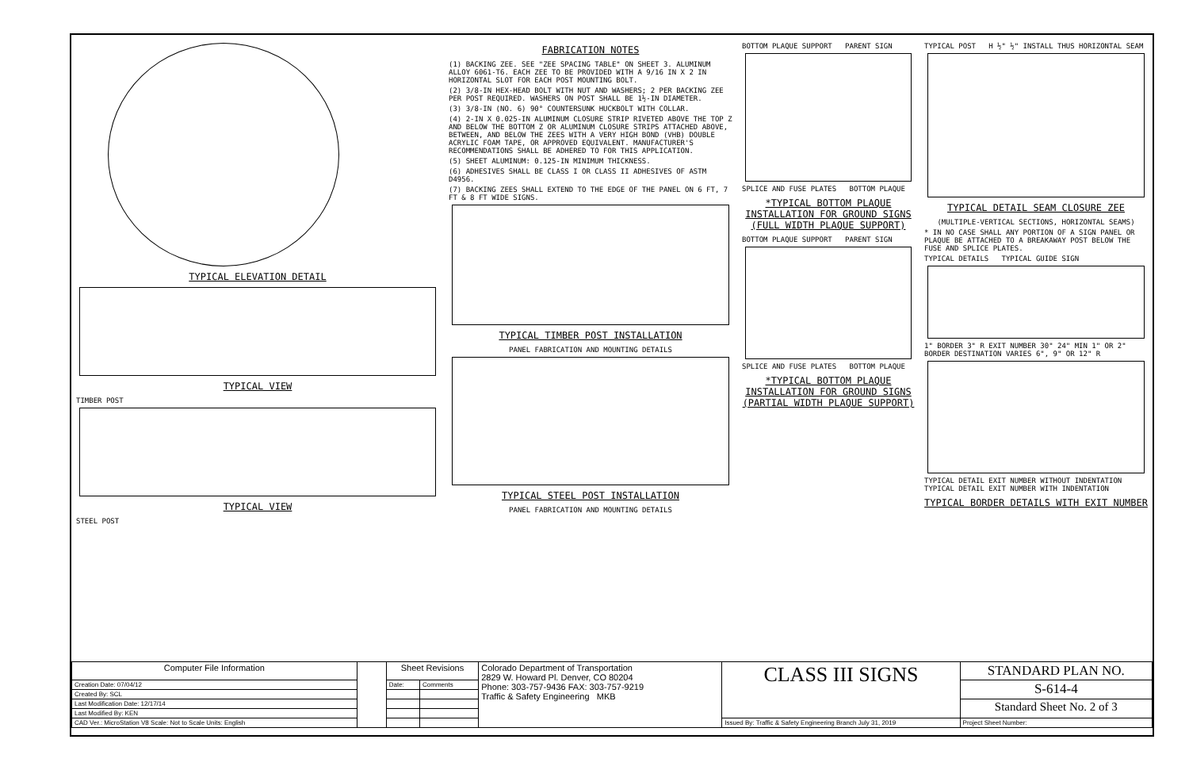TYPICAL ELEVATION DETAIL
TYPICAL VIEW
TIMBER POST
TYPICAL VIEW
STEEL POST
FABRICATION NOTES
(1) BACKING ZEE. SEE "ZEE SPACING TABLE" ON SHEET 3. ALUMINUM ALLOY 6061-T6. EACH ZEE TO BE PROVIDED WITH A 9/16 IN X 2 IN HORIZONTAL SLOT FOR EACH POST MOUNTING BOLT.
(2) 3/8-IN HEX-HEAD BOLT WITH NUT AND WASHERS; 2 PER BACKING ZEE PER POST REQUIRED. WASHERS ON POST SHALL BE 1½-IN DIAMETER.
(3) 3/8-IN (NO. 6) 90° COUNTERSUNK HUCKBOLT WITH COLLAR.
(4) 2-IN X 0.025-IN ALUMINUM CLOSURE STRIP RIVETED ABOVE THE TOP Z AND BELOW THE BOTTOM Z OR ALUMINUM CLOSURE STRIPS ATTACHED ABOVE, BETWEEN, AND BELOW THE ZEES WITH A VERY HIGH BOND (VHB) DOUBLE ACRYLIC FOAM TAPE, OR APPROVED EQUIVALENT. MANUFACTURER'S RECOMMENDATIONS SHALL BE ADHERED TO FOR THIS APPLICATION.
(5) SHEET ALUMINUM: 0.125-IN MINIMUM THICKNESS.
(6) ADHESIVES SHALL BE CLASS I OR CLASS II ADHESIVES OF ASTM D4956.
(7) BACKING ZEES SHALL EXTEND TO THE EDGE OF THE PANEL ON 6 FT, 7 FT & 8 FT WIDE SIGNS.
TYPICAL TIMBER POST INSTALLATION
PANEL FABRICATION AND MOUNTING DETAILS
TYPICAL STEEL POST INSTALLATION
PANEL FABRICATION AND MOUNTING DETAILS
BOTTOM PLAQUE SUPPORT PARENT SIGN
SPLICE AND FUSE PLATES BOTTOM PLAQUE
*TYPICAL BOTTOM PLAQUE INSTALLATION FOR GROUND SIGNS (FULL WIDTH PLAQUE SUPPORT)
BOTTOM PLAQUE SUPPORT PARENT SIGN
SPLICE AND FUSE PLATES BOTTOM PLAQUE
*TYPICAL BOTTOM PLAQUE INSTALLATION FOR GROUND SIGNS (PARTIAL WIDTH PLAQUE SUPPORT)
TYPICAL POST H ½" ½" INSTALL THUS HORIZONTAL SEAM
TYPICAL DETAIL SEAM CLOSURE ZEE
(MULTIPLE-VERTICAL SECTIONS, HORIZONTAL SEAMS)
* IN NO CASE SHALL ANY PORTION OF A SIGN PANEL OR PLAQUE BE ATTACHED TO A BREAKAWAY POST BELOW THE FUSE AND SPLICE PLATES.
TYPICAL DETAILS TYPICAL GUIDE SIGN
1" BORDER 3" R EXIT NUMBER 30" 24" MIN 1" OR 2" BORDER DESTINATION VARIES 6", 9" OR 12" R
TYPICAL DETAIL EXIT NUMBER WITHOUT INDENTATION TYPICAL DETAIL EXIT NUMBER WITH INDENTATION
TYPICAL BORDER DETAILS WITH EXIT NUMBER
| Computer File Information | | Sheet Revisions | | Colorado Department of Transportation 2829 W. Howard Pl. Denver, CO 80204 Phone: 303-757-9436 FAX: 303-757-9219 Traffic & Safety Engineering MKB | CLASS III SIGNS | STANDARD PLAN NO. |
| Creation Date: 07/04/12 | | Date: | Comments | | | S-614-4 |
| Created By: SCL | | | | | | |
| Last Modification Date: 12/17/14 | | | | | | Standard Sheet No. 2 of 3 |
| Last Modified By: KEN | | | | | | |
| CAD Ver.: MicroStation V8 Scale: Not to Scale Units: English | | | | | Issued By: Traffic & Safety Engineering Branch July 31, 2019 | Project Sheet Number: |